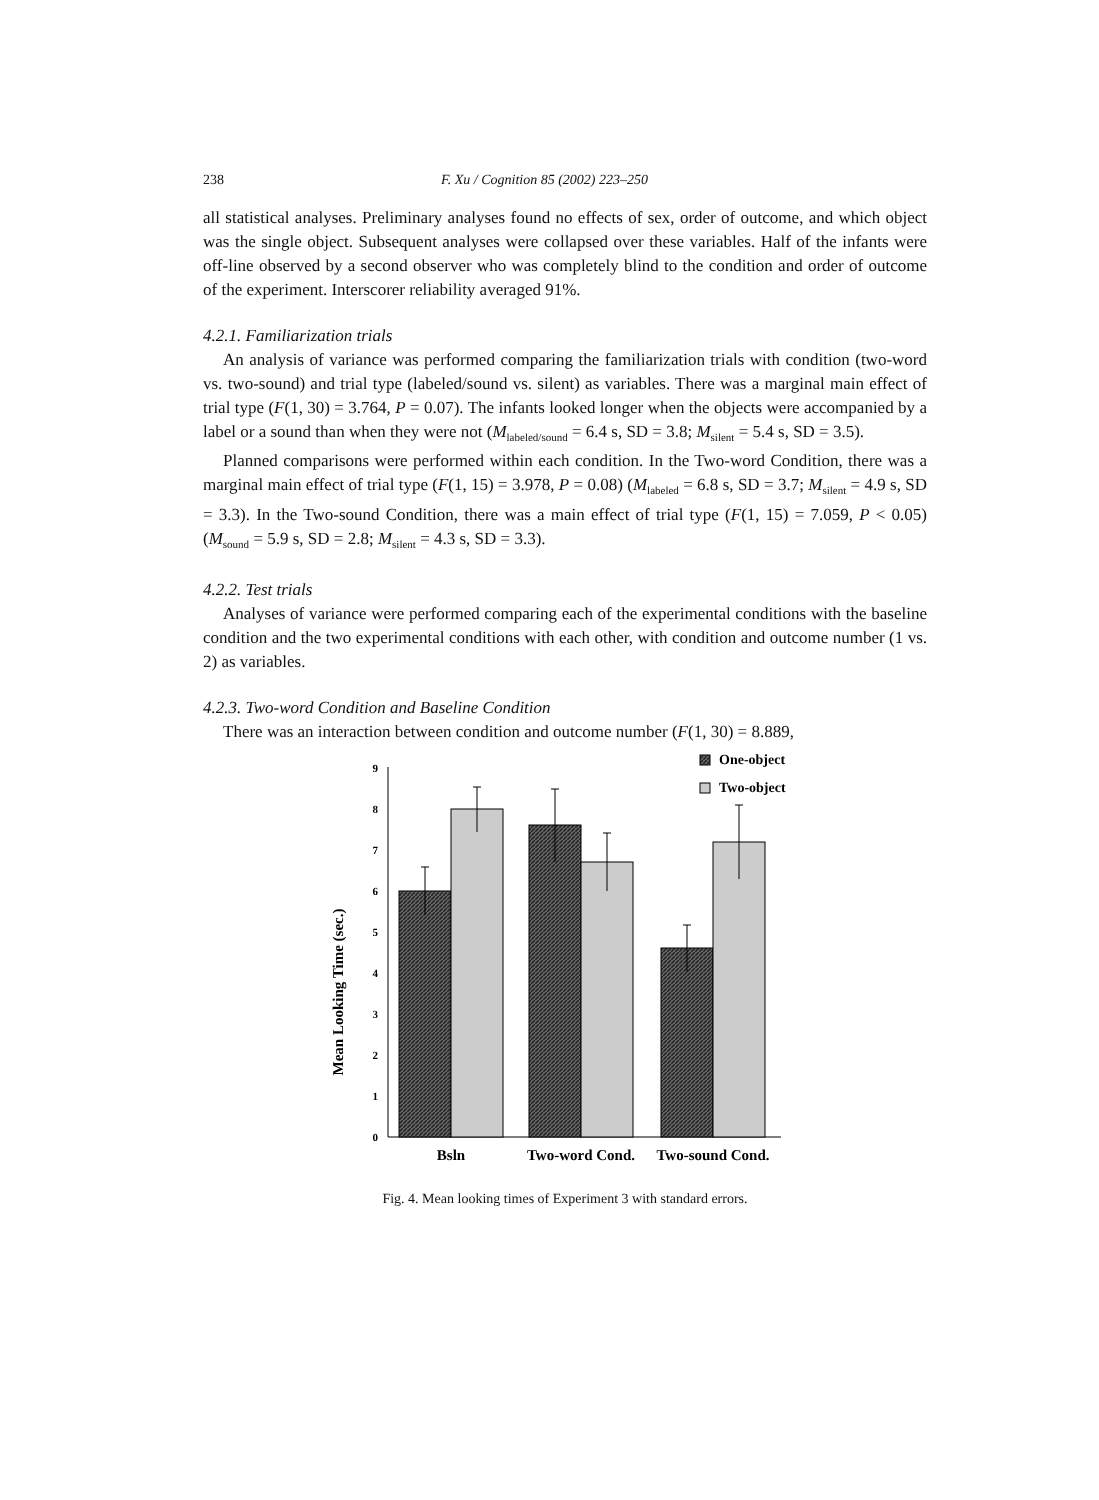238 F. Xu / Cognition 85 (2002) 223–250
all statistical analyses. Preliminary analyses found no effects of sex, order of outcome, and which object was the single object. Subsequent analyses were collapsed over these variables. Half of the infants were off-line observed by a second observer who was completely blind to the condition and order of outcome of the experiment. Interscorer reliability averaged 91%.
4.2.1. Familiarization trials
An analysis of variance was performed comparing the familiarization trials with condition (two-word vs. two-sound) and trial type (labeled/sound vs. silent) as variables. There was a marginal main effect of trial type (F(1, 30) = 3.764, P = 0.07). The infants looked longer when the objects were accompanied by a label or a sound than when they were not (M<sub>labeled/sound</sub> = 6.4 s, SD = 3.8; M<sub>silent</sub> = 5.4 s, SD = 3.5).
Planned comparisons were performed within each condition. In the Two-word Condition, there was a marginal main effect of trial type (F(1, 15) = 3.978, P = 0.08) (M<sub>labeled</sub> = 6.8 s, SD = 3.7; M<sub>silent</sub> = 4.9 s, SD = 3.3). In the Two-sound Condition, there was a main effect of trial type (F(1, 15) = 7.059, P < 0.05) (M<sub>sound</sub> = 5.9 s, SD = 2.8; M<sub>silent</sub> = 4.3 s, SD = 3.3).
4.2.2. Test trials
Analyses of variance were performed comparing each of the experimental conditions with the baseline condition and the two experimental conditions with each other, with condition and outcome number (1 vs. 2) as variables.
4.2.3. Two-word Condition and Baseline Condition
There was an interaction between condition and outcome number (F(1, 30) = 8.889,
Mean Looking Time (sec.)
0
1
2
3
4
5
6
7
8
9
One-object
Two-object
Bsln
Two-word Cond.
Two-sound Cond.
Fig. 4. Mean looking times of Experiment 3 with standard errors.